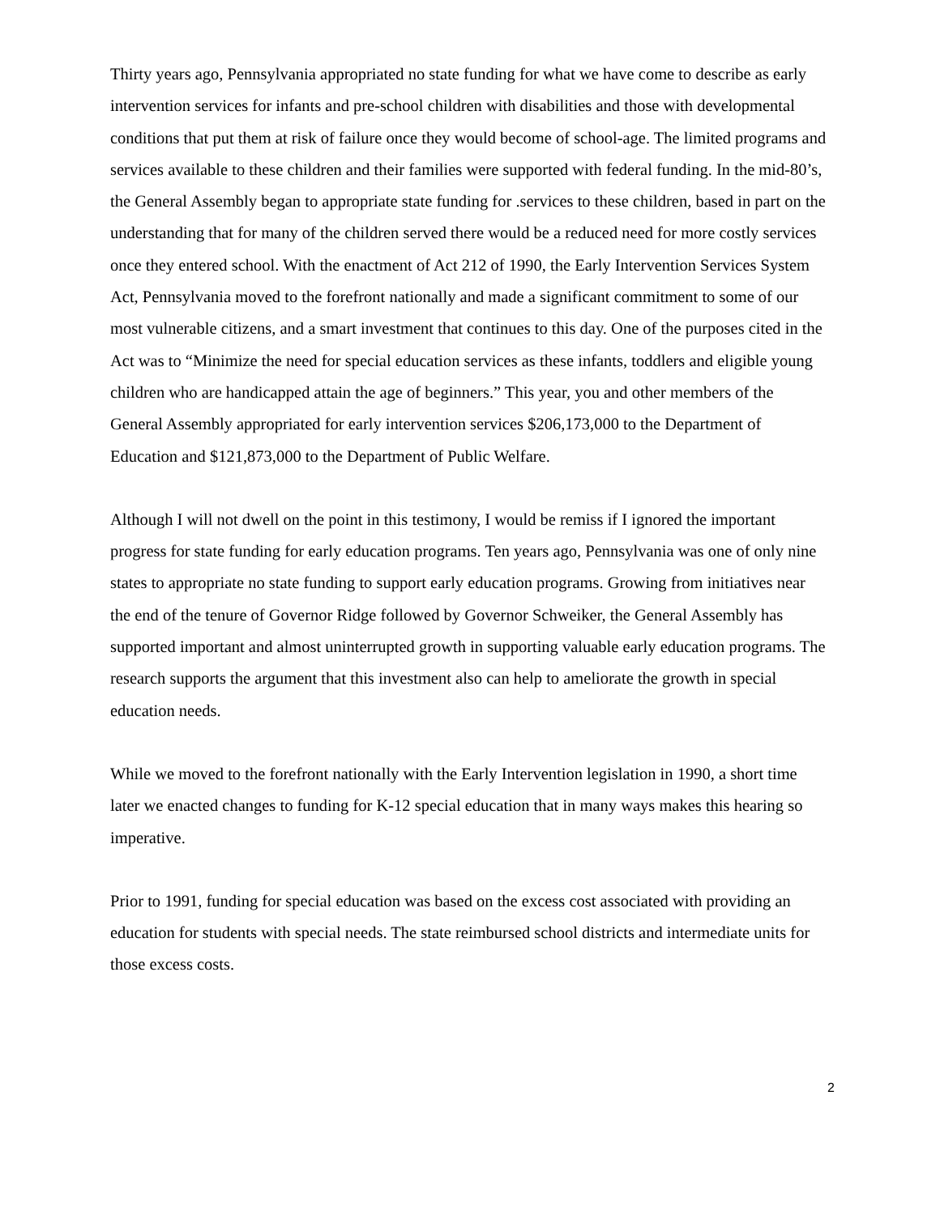Thirty years ago, Pennsylvania appropriated no state funding for what we have come to describe as early intervention services for infants and pre-school children with disabilities and those with developmental conditions that put them at risk of failure once they would become of school-age. The limited programs and services available to these children and their families were supported with federal funding. In the mid-80’s, the General Assembly began to appropriate state funding for .services to these children, based in part on the understanding that for many of the children served there would be a reduced need for more costly services once they entered school. With the enactment of Act 212 of 1990, the Early Intervention Services System Act, Pennsylvania moved to the forefront nationally and made a significant commitment to some of our most vulnerable citizens, and a smart investment that continues to this day. One of the purposes cited in the Act was to “Minimize the need for special education services as these infants, toddlers and eligible young children who are handicapped attain the age of beginners.” This year, you and other members of the General Assembly appropriated for early intervention services $206,173,000 to the Department of Education and $121,873,000 to the Department of Public Welfare.
Although I will not dwell on the point in this testimony, I would be remiss if I ignored the important progress for state funding for early education programs. Ten years ago, Pennsylvania was one of only nine states to appropriate no state funding to support early education programs. Growing from initiatives near the end of the tenure of Governor Ridge followed by Governor Schweiker, the General Assembly has supported important and almost uninterrupted growth in supporting valuable early education programs. The research supports the argument that this investment also can help to ameliorate the growth in special education needs.
While we moved to the forefront nationally with the Early Intervention legislation in 1990, a short time later we enacted changes to funding for K-12 special education that in many ways makes this hearing so imperative.
Prior to 1991, funding for special education was based on the excess cost associated with providing an education for students with special needs. The state reimbursed school districts and intermediate units for those excess costs.
2